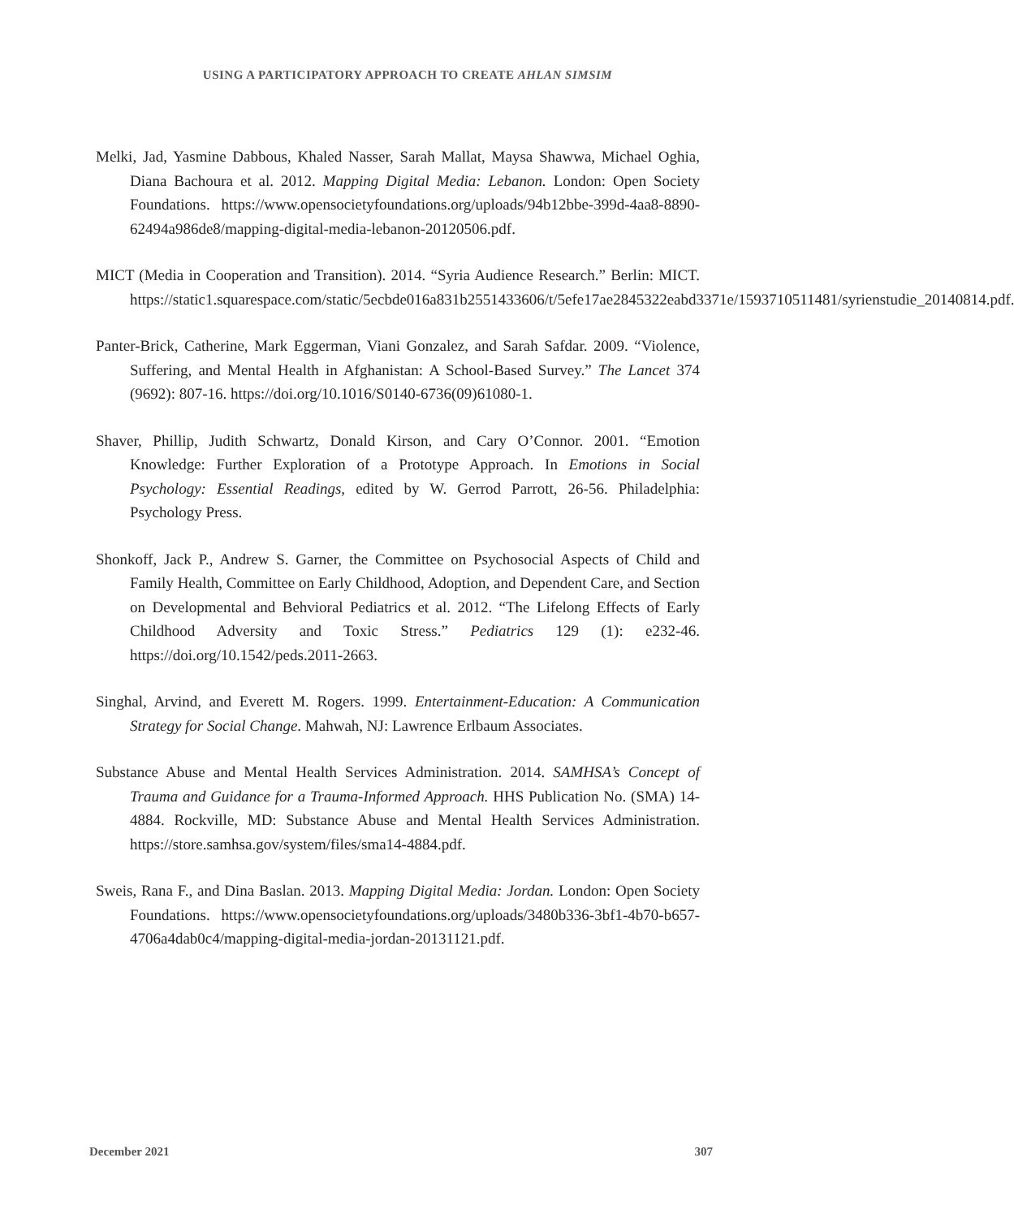USING A PARTICIPATORY APPROACH TO CREATE AHLAN SIMSIM
Melki, Jad, Yasmine Dabbous, Khaled Nasser, Sarah Mallat, Maysa Shawwa, Michael Oghia, Diana Bachoura et al. 2012. Mapping Digital Media: Lebanon. London: Open Society Foundations. https://www.opensocietyfoundations.org/uploads/94b12bbe-399d-4aa8-8890-62494a986de8/mapping-digital-media-lebanon-20120506.pdf.
MICT (Media in Cooperation and Transition). 2014. “Syria Audience Research.” Berlin: MICT. https://static1.squarespace.com/static/5ecbde016a831b2551433606/t/5efe17ae2845322eabd3371e/1593710511481/syrienstudie_20140814.pdf.
Panter-Brick, Catherine, Mark Eggerman, Viani Gonzalez, and Sarah Safdar. 2009. “Violence, Suffering, and Mental Health in Afghanistan: A School-Based Survey.” The Lancet 374 (9692): 807-16. https://doi.org/10.1016/S0140-6736(09)61080-1.
Shaver, Phillip, Judith Schwartz, Donald Kirson, and Cary O’Connor. 2001. “Emotion Knowledge: Further Exploration of a Prototype Approach. In Emotions in Social Psychology: Essential Readings, edited by W. Gerrod Parrott, 26-56. Philadelphia: Psychology Press.
Shonkoff, Jack P., Andrew S. Garner, the Committee on Psychosocial Aspects of Child and Family Health, Committee on Early Childhood, Adoption, and Dependent Care, and Section on Developmental and Behvioral Pediatrics et al. 2012. “The Lifelong Effects of Early Childhood Adversity and Toxic Stress.” Pediatrics 129 (1): e232-46. https://doi.org/10.1542/peds.2011-2663.
Singhal, Arvind, and Everett M. Rogers. 1999. Entertainment-Education: A Communication Strategy for Social Change. Mahwah, NJ: Lawrence Erlbaum Associates.
Substance Abuse and Mental Health Services Administration. 2014. SAMHSA’s Concept of Trauma and Guidance for a Trauma-Informed Approach. HHS Publication No. (SMA) 14-4884. Rockville, MD: Substance Abuse and Mental Health Services Administration. https://store.samhsa.gov/system/files/sma14-4884.pdf.
Sweis, Rana F., and Dina Baslan. 2013. Mapping Digital Media: Jordan. London: Open Society Foundations. https://www.opensocietyfoundations.org/uploads/3480b336-3bf1-4b70-b657-4706a4dab0c4/mapping-digital-media-jordan-20131121.pdf.
December 2021 307